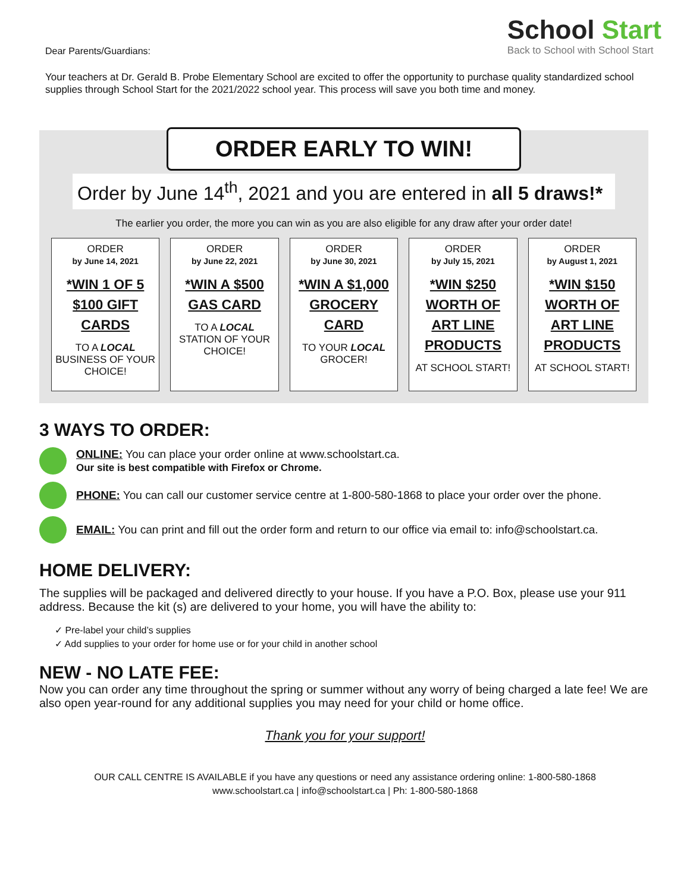Dear Parents/Guardians:
School Start
Back to School with School Start
Your teachers at Dr. Gerald B. Probe Elementary School are excited to offer the opportunity to purchase quality standardized school supplies through School Start for the 2021/2022 school year. This process will save you both time and money.
ORDER EARLY TO WIN!
Order by June 14<sup>th</sup>, 2021 and you are entered in all 5 draws!*
The earlier you order, the more you can win as you are also eligible for any draw after your order date!
ORDER
by June 14, 2021
*WIN 1 OF 5 $100 GIFT CARDS
TO A LOCAL BUSINESS OF YOUR CHOICE!
ORDER
by June 22, 2021
*WIN A $500 GAS CARD
TO A LOCAL STATION OF YOUR CHOICE!
ORDER
by June 30, 2021
*WIN A $1,000 GROCERY CARD
TO YOUR LOCAL GROCER!
ORDER
by July 15, 2021
*WIN $250 WORTH OF ART LINE PRODUCTS
AT SCHOOL START!
ORDER
by August 1, 2021
*WIN $150 WORTH OF ART LINE PRODUCTS
AT SCHOOL START!
3 WAYS TO ORDER:
ONLINE: You can place your order online at www.schoolstart.ca.
Our site is best compatible with Firefox or Chrome.
PHONE: You can call our customer service centre at 1-800-580-1868 to place your order over the phone.
EMAIL: You can print and fill out the order form and return to our office via email to: info@schoolstart.ca.
HOME DELIVERY:
The supplies will be packaged and delivered directly to your house. If you have a P.O. Box, please use your 911 address. Because the kit (s) are delivered to your home, you will have the ability to:
✓ Pre-label your child’s supplies
✓ Add supplies to your order for home use or for your child in another school
NEW - NO LATE FEE:
Now you can order any time throughout the spring or summer without any worry of being charged a late fee! We are also open year-round for any additional supplies you may need for your child or home office.
Thank you for your support!
OUR CALL CENTRE IS AVAILABLE if you have any questions or need any assistance ordering online: 1-800-580-1868
www.schoolstart.ca | info@schoolstart.ca | Ph: 1-800-580-1868